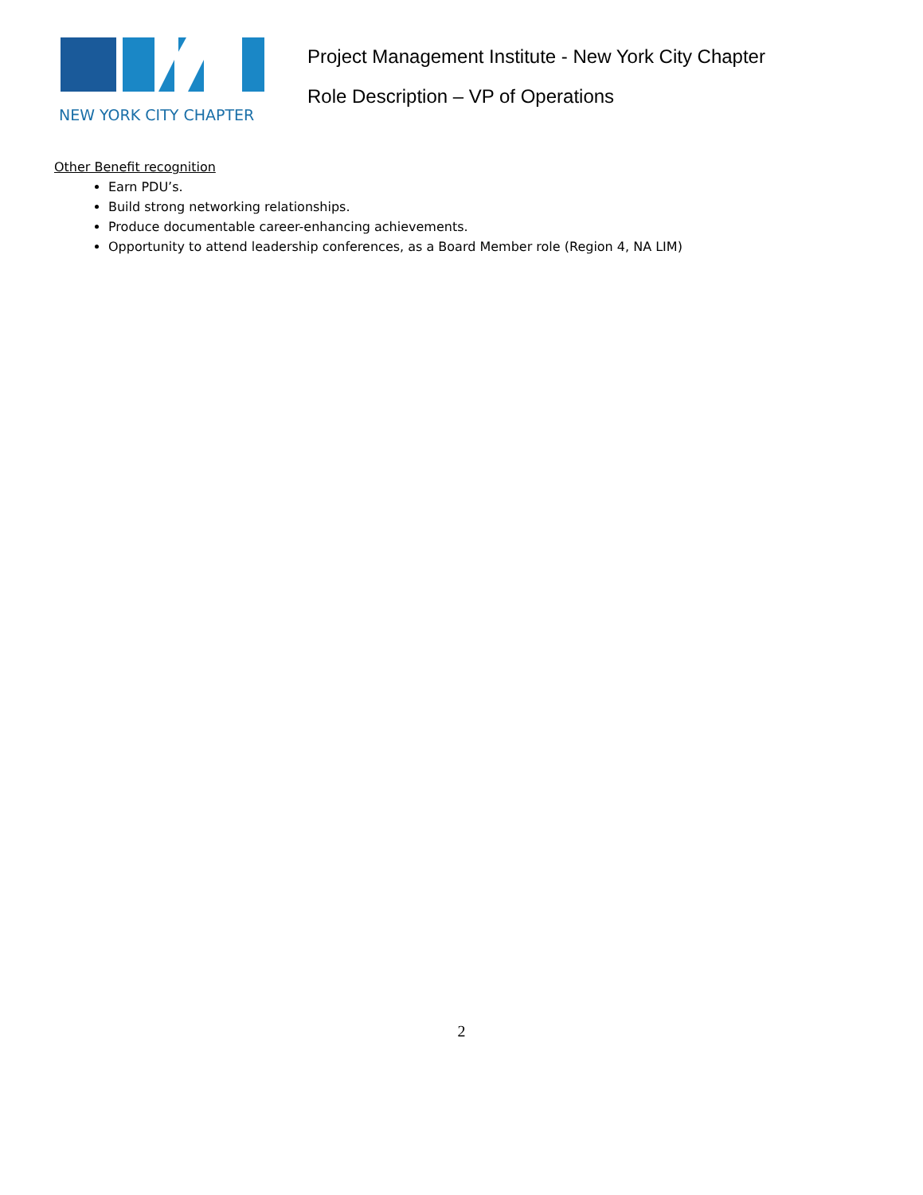NEW YORK CITY CHAPTER
Project Management Institute - New York City Chapter
Role Description – VP of Operations
Other Benefit recognition
Earn PDU’s.
Build strong networking relationships.
Produce documentable career-enhancing achievements.
Opportunity to attend leadership conferences, as a Board Member role (Region 4, NA LIM)
2